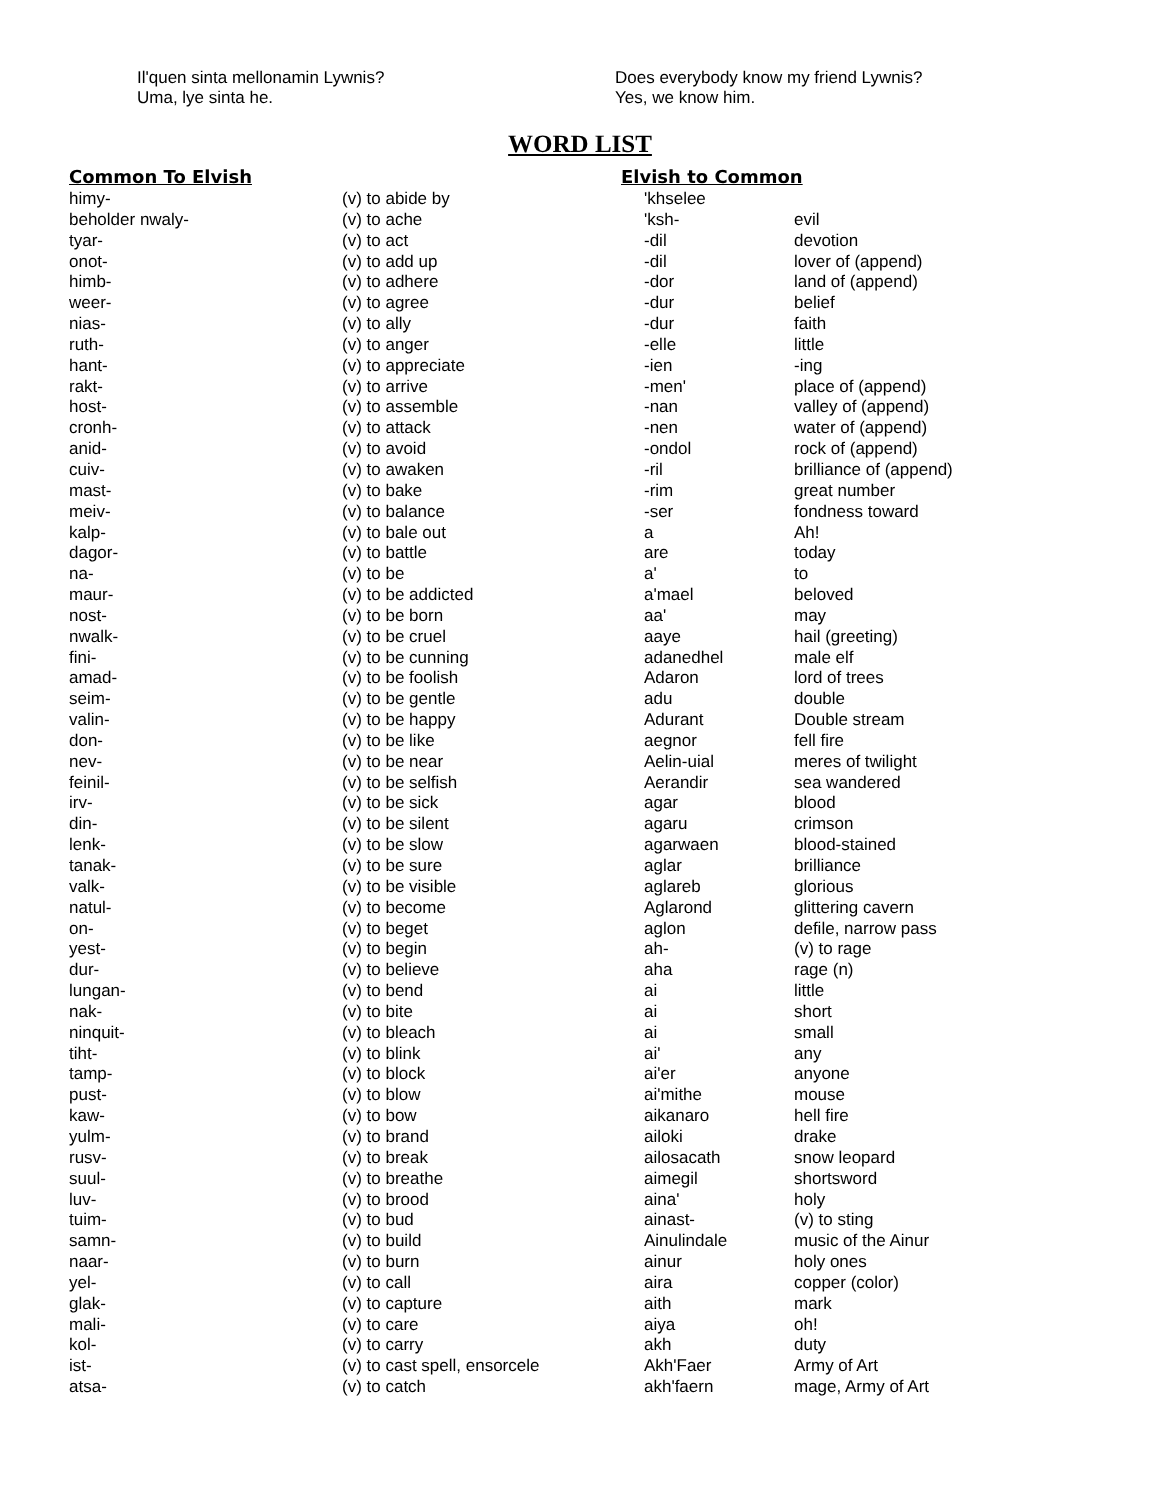Il'quen sinta mellonamin Lywnis?
Uma, lye sinta he.
Does everybody know my friend Lywnis?
Yes, we know him.
WORD LIST
Common To Elvish
| himy- | (v) to abide by |
| beholder nwaly- | (v) to ache |
| tyar- | (v) to act |
| onot- | (v) to add up |
| himb- | (v) to adhere |
| weer- | (v) to agree |
| nias- | (v) to ally |
| ruth- | (v) to anger |
| hant- | (v) to appreciate |
| rakt- | (v) to arrive |
| host- | (v) to assemble |
| cronh- | (v) to attack |
| anid- | (v) to avoid |
| cuiv- | (v) to awaken |
| mast- | (v) to bake |
| meiv- | (v) to balance |
| kalp- | (v) to bale out |
| dagor- | (v) to battle |
| na- | (v) to be |
| maur- | (v) to be addicted |
| nost- | (v) to be born |
| nwalk- | (v) to be cruel |
| fini- | (v) to be cunning |
| amad- | (v) to be foolish |
| seim- | (v) to be gentle |
| valin- | (v) to be happy |
| don- | (v) to be like |
| nev- | (v) to be near |
| feinil- | (v) to be selfish |
| irv- | (v) to be sick |
| din- | (v) to be silent |
| lenk- | (v) to be slow |
| tanak- | (v) to be sure |
| valk- | (v) to be visible |
| natul- | (v) to become |
| on- | (v) to beget |
| yest- | (v) to begin |
| dur- | (v) to believe |
| lungan- | (v) to bend |
| nak- | (v) to bite |
| ninquit- | (v) to bleach |
| tiht- | (v) to blink |
| tamp- | (v) to block |
| pust- | (v) to blow |
| kaw- | (v) to bow |
| yulm- | (v) to brand |
| rusv- | (v) to break |
| suul- | (v) to breathe |
| luv- | (v) to brood |
| tuim- | (v) to bud |
| samn- | (v) to build |
| naar- | (v) to burn |
| yel- | (v) to call |
| glak- | (v) to capture |
| mali- | (v) to care |
| kol- | (v) to carry |
| ist- | (v) to cast spell, ensorcele |
| atsa- | (v) to catch |
Elvish to Common
| 'khselee | |
| 'ksh- | evil |
| -dil | devotion |
| -dil | lover of (append) |
| -dor | land of (append) |
| -dur | belief |
| -dur | faith |
| -elle | little |
| -ien | -ing |
| -men' | place of (append) |
| -nan | valley of (append) |
| -nen | water of (append) |
| -ondol | rock of (append) |
| -ril | brilliance of (append) |
| -rim | great number |
| -ser | fondness toward |
| a | Ah! |
| are | today |
| a' | to |
| a'mael | beloved |
| aa' | may |
| aaye | hail (greeting) |
| adanedhel | male elf |
| Adaron | lord of trees |
| adu | double |
| Adurant | Double stream |
| aegnor | fell fire |
| Aelin-uial | meres of twilight |
| Aerandir | sea wandered |
| agar | blood |
| agaru | crimson |
| agarwaen | blood-stained |
| aglar | brilliance |
| aglareb | glorious |
| Aglarond | glittering cavern |
| aglon | defile, narrow pass |
| ah- | (v) to rage |
| aha | rage (n) |
| ai | little |
| ai | short |
| ai | small |
| ai' | any |
| ai'er | anyone |
| ai'mithe | mouse |
| aikanaro | hell fire |
| ailoki | drake |
| ailosacath | snow leopard |
| aimegil | shortsword |
| aina' | holy |
| ainast- | (v) to sting |
| Ainulindale | music of the Ainur |
| ainur | holy ones |
| aira | copper (color) |
| aith | mark |
| aiya | oh! |
| akh | duty |
| Akh'Faer | Army of Art |
| akh'faern | mage, Army of Art |